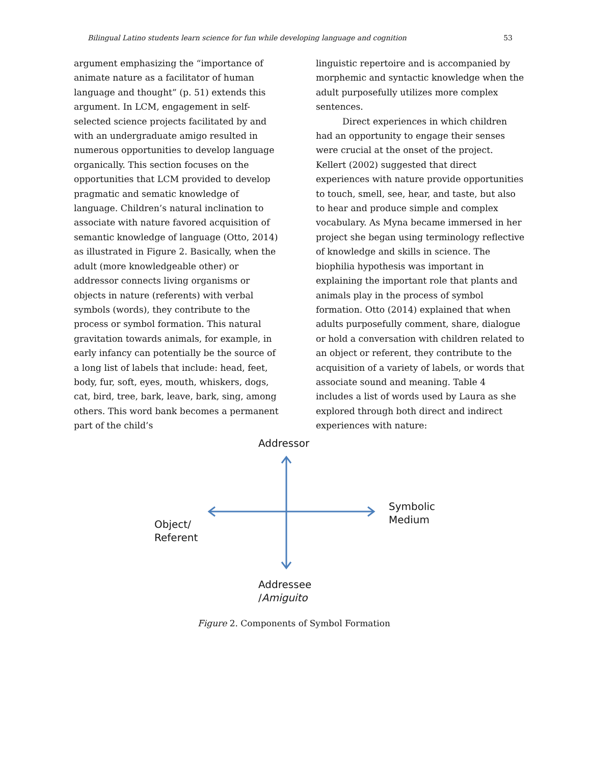Bilingual Latino students learn science for fun while developing language and cognition 53
argument emphasizing the “importance of animate nature as a facilitator of human language and thought” (p. 51) extends this argument. In LCM, engagement in self-selected science projects facilitated by and with an undergraduate amigo resulted in numerous opportunities to develop language organically. This section focuses on the opportunities that LCM provided to develop pragmatic and sematic knowledge of language. Children’s natural inclination to associate with nature favored acquisition of semantic knowledge of language (Otto, 2014) as illustrated in Figure 2. Basically, when the adult (more knowledgeable other) or addressor connects living organisms or objects in nature (referents) with verbal symbols (words), they contribute to the process or symbol formation. This natural gravitation towards animals, for example, in early infancy can potentially be the source of a long list of labels that include: head, feet, body, fur, soft, eyes, mouth, whiskers, dogs, cat, bird, tree, bark, leave, bark, sing, among others. This word bank becomes a permanent part of the child’s
linguistic repertoire and is accompanied by morphemic and syntactic knowledge when the adult purposefully utilizes more complex sentences.
Direct experiences in which children had an opportunity to engage their senses were crucial at the onset of the project. Kellert (2002) suggested that direct experiences with nature provide opportunities to touch, smell, see, hear, and taste, but also to hear and produce simple and complex vocabulary. As Myna became immersed in her project she began using terminology reflective of knowledge and skills in science. The biophilia hypothesis was important in explaining the important role that plants and animals play in the process of symbol formation. Otto (2014) explained that when adults purposefully comment, share, dialogue or hold a conversation with children related to an object or referent, they contribute to the acquisition of a variety of labels, or words that associate sound and meaning. Table 4 includes a list of words used by Laura as she explored through both direct and indirect experiences with nature:
Addressor
Symbolic
Medium
Object/
Referent
Addressee
/Amiguito
Figure 2. Components of Symbol Formation